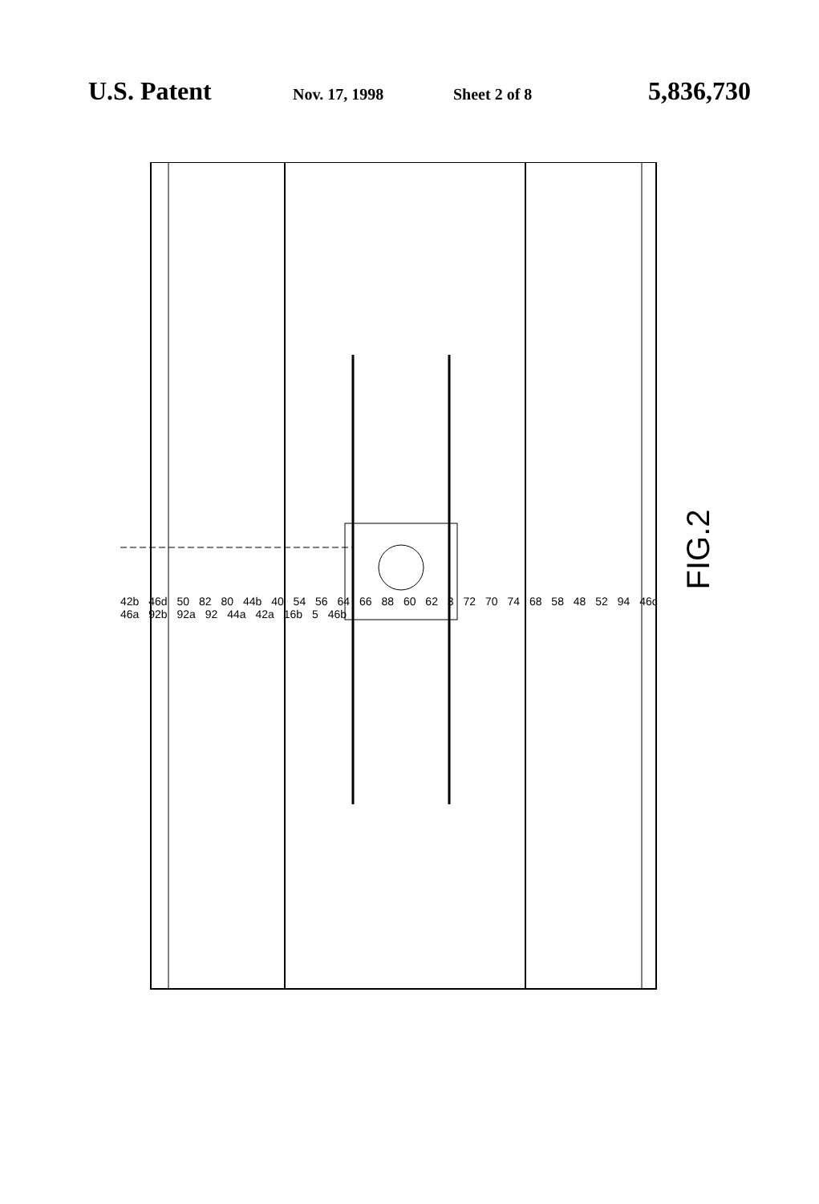U.S. Patent Nov. 17, 1998 Sheet 2 of 8 5,836,730
FIG.2
42b 46d 50 82 80 44b 40 54 56 64 66 88 60 62 3 72 70 74 68 58 48 52 94 46c 46a 92b 92a 92 44a 42a 16b 5 46b
42b 46d 50 82 80 44b 40 54 56 64 66 88 60 62 3 72 70 74 68 58 48 52 94 46c 46a 92b 92a 92 44a 42a 16b 5 46b